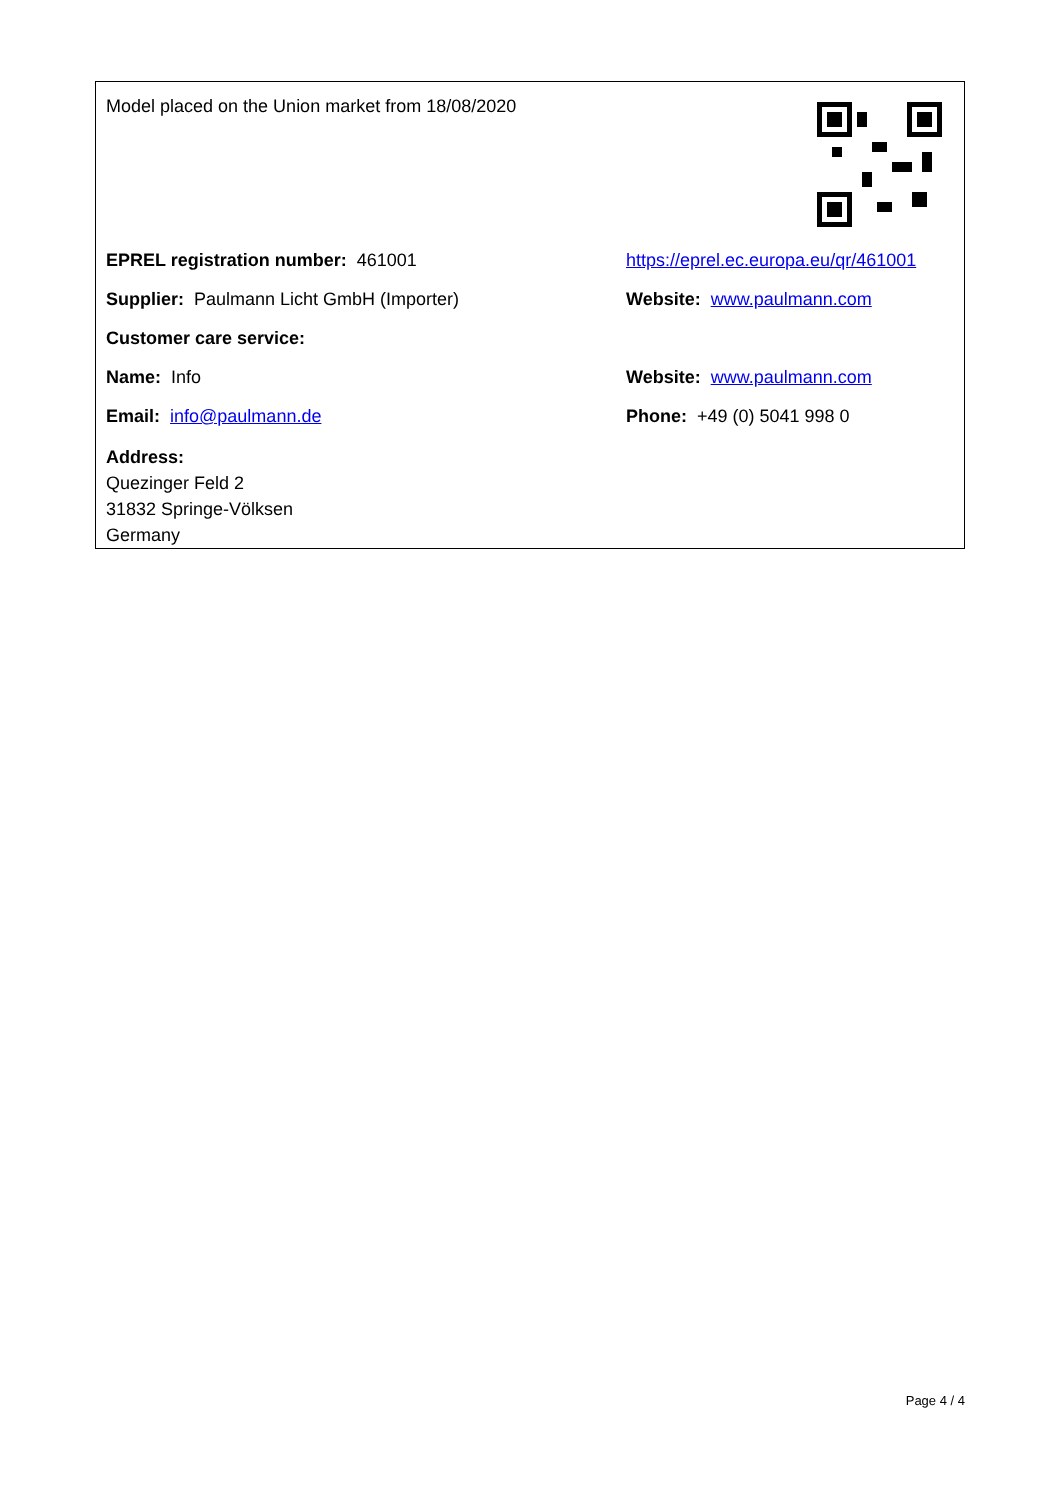Model placed on the Union market from 18/08/2020
EPREL registration number: 461001
https://eprel.ec.europa.eu/qr/461001
Supplier: Paulmann Licht GmbH (Importer) Website: www.paulmann.com
Customer care service:
Name: Info Website: www.paulmann.com
Email: info@paulmann.de Phone: +49 (0) 5041 998 0
Address:
Quezinger Feld 2
31832 Springe-Völksen
Germany
Page 4 / 4